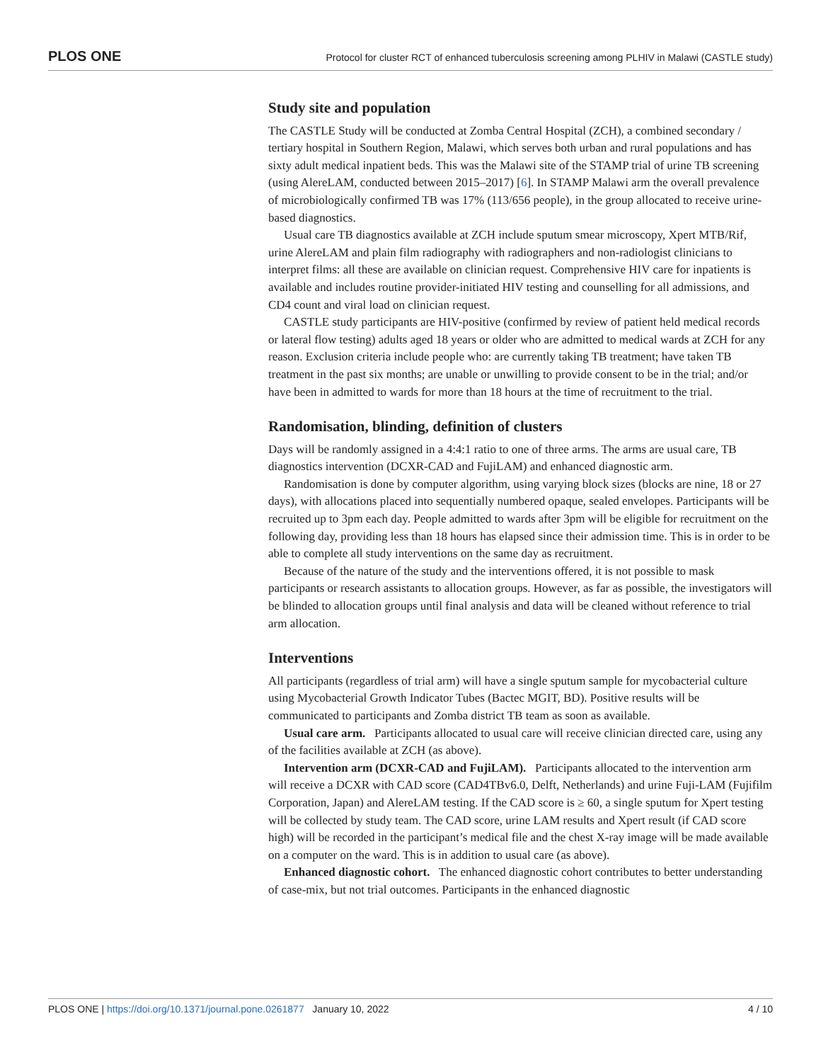PLOS ONE Protocol for cluster RCT of enhanced tuberculosis screening among PLHIV in Malawi (CASTLE study)
Study site and population
The CASTLE Study will be conducted at Zomba Central Hospital (ZCH), a combined secondary / tertiary hospital in Southern Region, Malawi, which serves both urban and rural populations and has sixty adult medical inpatient beds. This was the Malawi site of the STAMP trial of urine TB screening (using AlereLAM, conducted between 2015–2017) [6]. In STAMP Malawi arm the overall prevalence of microbiologically confirmed TB was 17% (113/656 people), in the group allocated to receive urine-based diagnostics.
Usual care TB diagnostics available at ZCH include sputum smear microscopy, Xpert MTB/Rif, urine AlereLAM and plain film radiography with radiographers and non-radiologist clinicians to interpret films: all these are available on clinician request. Comprehensive HIV care for inpatients is available and includes routine provider-initiated HIV testing and counselling for all admissions, and CD4 count and viral load on clinician request.
CASTLE study participants are HIV-positive (confirmed by review of patient held medical records or lateral flow testing) adults aged 18 years or older who are admitted to medical wards at ZCH for any reason. Exclusion criteria include people who: are currently taking TB treatment; have taken TB treatment in the past six months; are unable or unwilling to provide consent to be in the trial; and/or have been in admitted to wards for more than 18 hours at the time of recruitment to the trial.
Randomisation, blinding, definition of clusters
Days will be randomly assigned in a 4:4:1 ratio to one of three arms. The arms are usual care, TB diagnostics intervention (DCXR-CAD and FujiLAM) and enhanced diagnostic arm.
Randomisation is done by computer algorithm, using varying block sizes (blocks are nine, 18 or 27 days), with allocations placed into sequentially numbered opaque, sealed envelopes. Participants will be recruited up to 3pm each day. People admitted to wards after 3pm will be eligible for recruitment on the following day, providing less than 18 hours has elapsed since their admission time. This is in order to be able to complete all study interventions on the same day as recruitment.
Because of the nature of the study and the interventions offered, it is not possible to mask participants or research assistants to allocation groups. However, as far as possible, the investigators will be blinded to allocation groups until final analysis and data will be cleaned without reference to trial arm allocation.
Interventions
All participants (regardless of trial arm) will have a single sputum sample for mycobacterial culture using Mycobacterial Growth Indicator Tubes (Bactec MGIT, BD). Positive results will be communicated to participants and Zomba district TB team as soon as available.
Usual care arm. Participants allocated to usual care will receive clinician directed care, using any of the facilities available at ZCH (as above).
Intervention arm (DCXR-CAD and FujiLAM). Participants allocated to the intervention arm will receive a DCXR with CAD score (CAD4TBv6.0, Delft, Netherlands) and urine Fuji-LAM (Fujifilm Corporation, Japan) and AlereLAM testing. If the CAD score is ≥ 60, a single sputum for Xpert testing will be collected by study team. The CAD score, urine LAM results and Xpert result (if CAD score high) will be recorded in the participant’s medical file and the chest X-ray image will be made available on a computer on the ward. This is in addition to usual care (as above).
Enhanced diagnostic cohort. The enhanced diagnostic cohort contributes to better understanding of case-mix, but not trial outcomes. Participants in the enhanced diagnostic
PLOS ONE | https://doi.org/10.1371/journal.pone.0261877 January 10, 2022 4 / 10